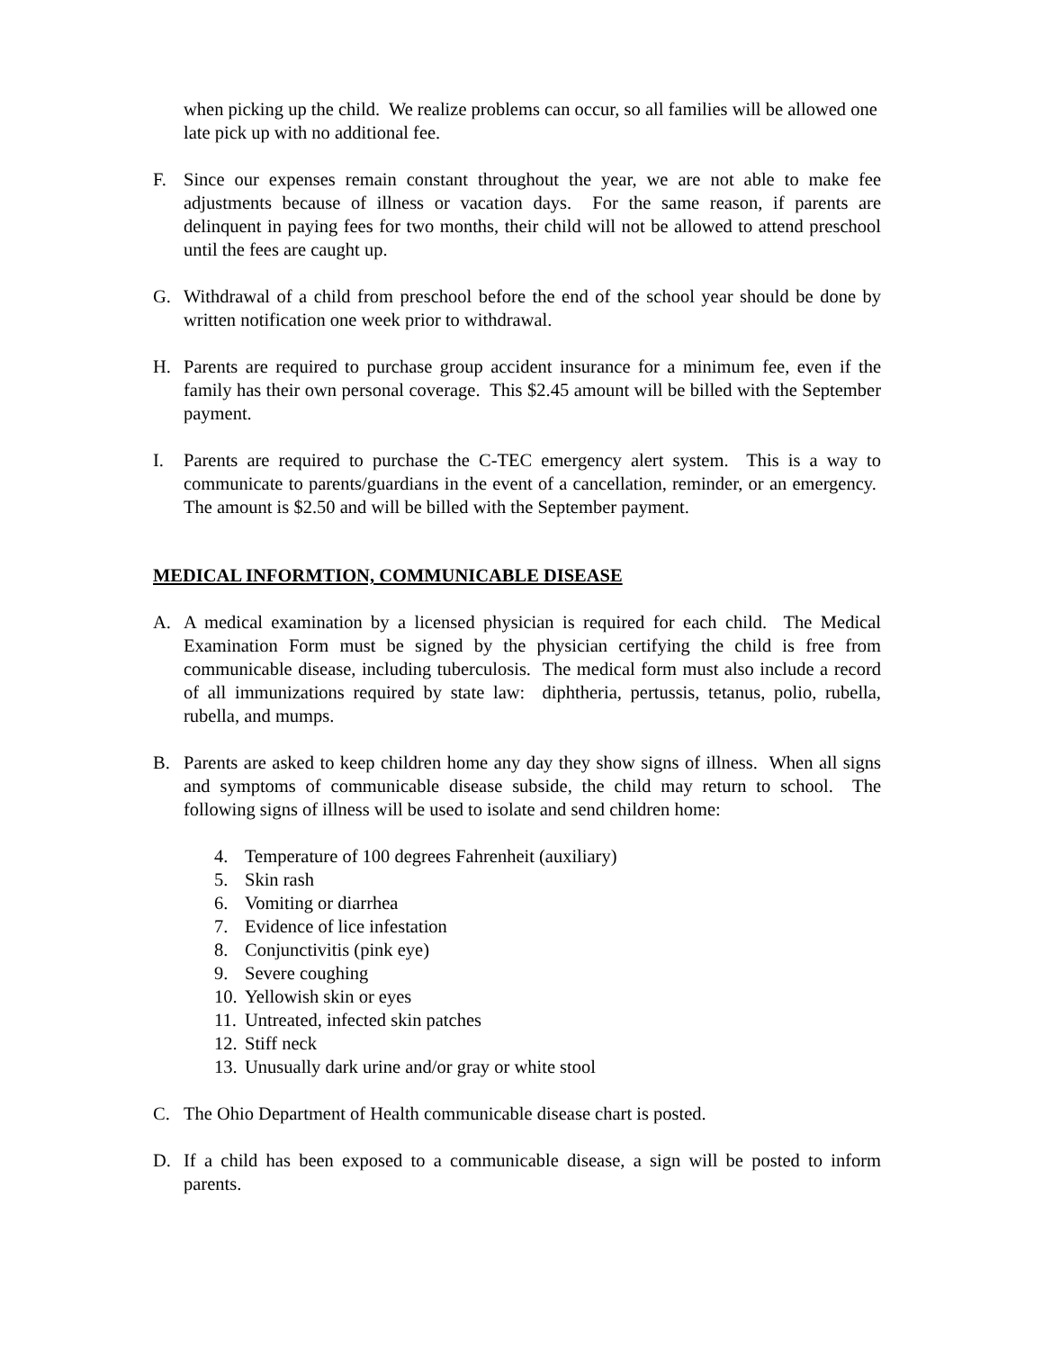when picking up the child. We realize problems can occur, so all families will be allowed one late pick up with no additional fee.
F. Since our expenses remain constant throughout the year, we are not able to make fee adjustments because of illness or vacation days. For the same reason, if parents are delinquent in paying fees for two months, their child will not be allowed to attend preschool until the fees are caught up.
G. Withdrawal of a child from preschool before the end of the school year should be done by written notification one week prior to withdrawal.
H. Parents are required to purchase group accident insurance for a minimum fee, even if the family has their own personal coverage. This $2.45 amount will be billed with the September payment.
I. Parents are required to purchase the C-TEC emergency alert system. This is a way to communicate to parents/guardians in the event of a cancellation, reminder, or an emergency. The amount is $2.50 and will be billed with the September payment.
MEDICAL INFORMTION, COMMUNICABLE DISEASE
A. A medical examination by a licensed physician is required for each child. The Medical Examination Form must be signed by the physician certifying the child is free from communicable disease, including tuberculosis. The medical form must also include a record of all immunizations required by state law: diphtheria, pertussis, tetanus, polio, rubella, rubella, and mumps.
B. Parents are asked to keep children home any day they show signs of illness. When all signs and symptoms of communicable disease subside, the child may return to school. The following signs of illness will be used to isolate and send children home:
4. Temperature of 100 degrees Fahrenheit (auxiliary)
5. Skin rash
6. Vomiting or diarrhea
7. Evidence of lice infestation
8. Conjunctivitis (pink eye)
9. Severe coughing
10. Yellowish skin or eyes
11. Untreated, infected skin patches
12. Stiff neck
13. Unusually dark urine and/or gray or white stool
C. The Ohio Department of Health communicable disease chart is posted.
D. If a child has been exposed to a communicable disease, a sign will be posted to inform parents.